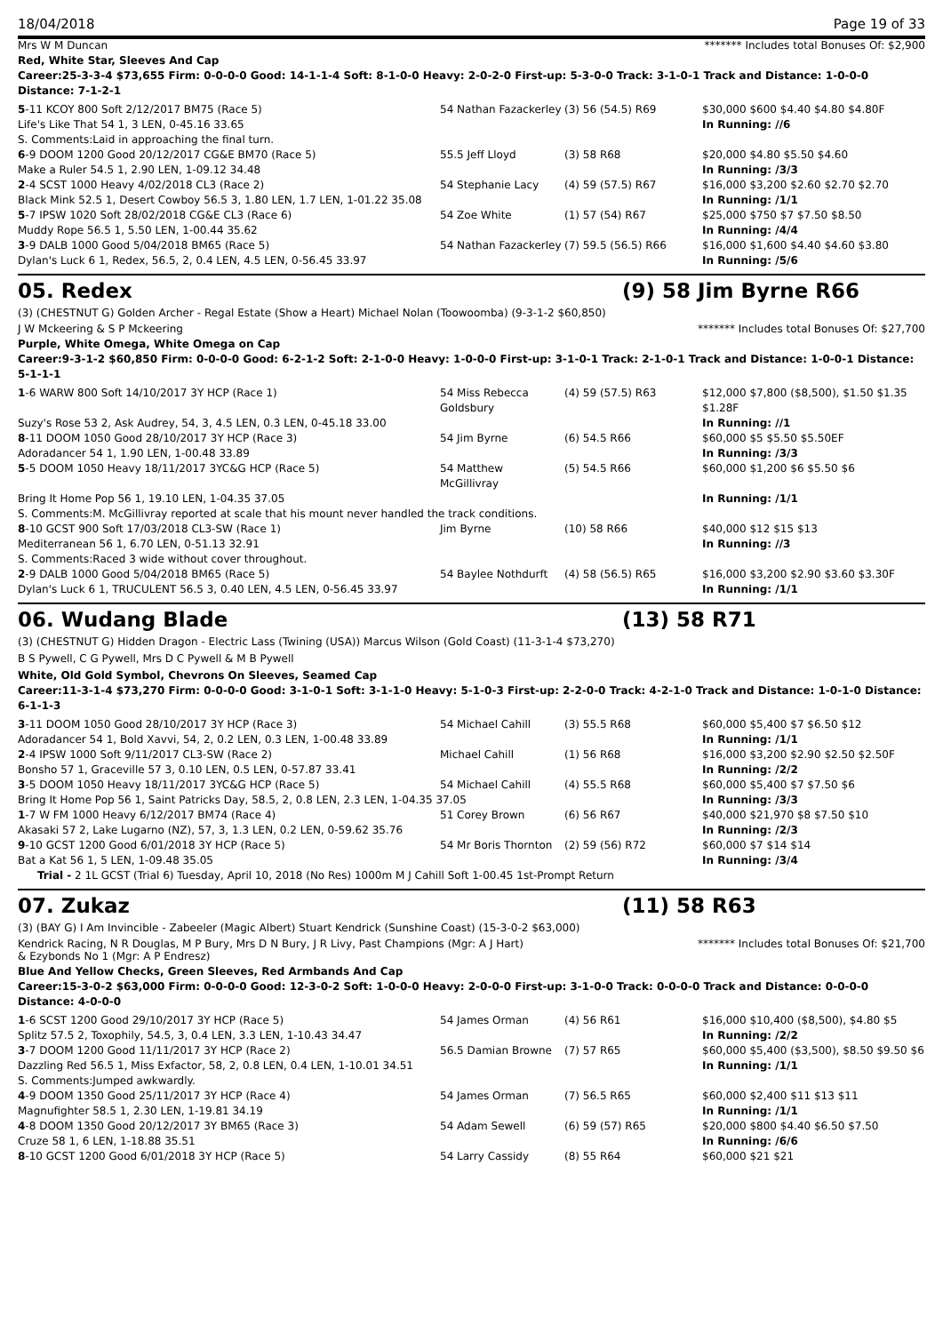18/04/2018 Page 19 of 33
Mrs W M Duncan ******* Includes total Bonuses Of: $2,900
Red, White Star, Sleeves And Cap
Career:25-3-3-4 $73,655 Firm: 0-0-0-0 Good: 14-1-1-4 Soft: 8-1-0-0 Heavy: 2-0-2-0 First-up: 5-3-0-0 Track: 3-1-0-1 Track and Distance: 1-0-0-0 Distance: 7-1-2-1
| 5 -11 KCOY 800 Soft 2/12/2017 BM75 (Race 5) | 54 Nathan Fazackerley | (3) 56 (54.5) R69 | $30,000 $600 $4.40 $4.80 $4.80F |
| Life's Like That 54 1, 3 LEN, 0-45.16 33.65 | | | In Running: //6 |
| S. Comments:Laid in approaching the final turn. | | | |
| 6 -9 DOOM 1200 Good 20/12/2017 CG&E BM70 (Race 5) | 55.5 Jeff Lloyd | (3) 58 R68 | $20,000 $4.80 $5.50 $4.60 |
| Make a Ruler 54.5 1, 2.90 LEN, 1-09.12 34.48 | | | In Running: /3/3 |
| 2 -4 SCST 1000 Heavy 4/02/2018 CL3 (Race 2) | 54 Stephanie Lacy | (4) 59 (57.5) R67 | $16,000 $3,200 $2.60 $2.70 $2.70 |
| Black Mink 52.5 1, Desert Cowboy 56.5 3, 1.80 LEN, 1.7 LEN, 1-01.22 35.08 | | | In Running: /1/1 |
| 5 -7 IPSW 1020 Soft 28/02/2018 CG&E CL3 (Race 6) | 54 Zoe White | (1) 57 (54) R67 | $25,000 $750 $7 $7.50 $8.50 |
| Muddy Rope 56.5 1, 5.50 LEN, 1-00.44 35.62 | | | In Running: /4/4 |
| 3 -9 DALB 1000 Good 5/04/2018 BM65 (Race 5) | 54 Nathan Fazackerley | (7) 59.5 (56.5) R66 | $16,000 $1,600 $4.40 $4.60 $3.80 |
| Dylan's Luck 6 1, Redex, 56.5, 2, 0.4 LEN, 4.5 LEN, 0-56.45 33.97 | | | In Running: /5/6 |
05. Redex (9) 58 Jim Byrne R66
(3) (CHESTNUT G) Golden Archer - Regal Estate (Show a Heart) Michael Nolan (Toowoomba) (9-3-1-2 $60,850)
J W Mckeering & S P Mckeering ******* Includes total Bonuses Of: $27,700
Purple, White Omega, White Omega on Cap
Career:9-3-1-2 $60,850 Firm: 0-0-0-0 Good: 6-2-1-2 Soft: 2-1-0-0 Heavy: 1-0-0-0 First-up: 3-1-0-1 Track: 2-1-0-1 Track and Distance: 1-0-0-1 Distance: 5-1-1-1
| 1 -6 WARW 800 Soft 14/10/2017 3Y HCP (Race 1) | 54 Miss Rebecca Goldsbury | (4) 59 (57.5) R63 | $12,000 $7,800 ($8,500), $1.50 $1.35 $1.28F |
| Suzy's Rose 53 2, Ask Audrey, 54, 3, 4.5 LEN, 0.3 LEN, 0-45.18 33.00 | | | In Running: //1 |
| 8 -11 DOOM 1050 Good 28/10/2017 3Y HCP (Race 3) | 54 Jim Byrne | (6) 54.5 R66 | $60,000 $5 $5.50 $5.50EF |
| Adoradancer 54 1, 1.90 LEN, 1-00.48 33.89 | | | In Running: /3/3 |
| 5 -5 DOOM 1050 Heavy 18/11/2017 3YC&G HCP (Race 5) | 54 Matthew McGillivray | (5) 54.5 R66 | $60,000 $1,200 $6 $5.50 $6 |
| Bring It Home Pop 56 1, 19.10 LEN, 1-04.35 37.05 | | | In Running: /1/1 |
| S. Comments:M. McGillivray reported at scale that his mount never handled the track conditions. | | | |
| 8 -10 GCST 900 Soft 17/03/2018 CL3-SW (Race 1) | Jim Byrne | (10) 58 R66 | $40,000 $12 $15 $13 |
| Mediterranean 56 1, 6.70 LEN, 0-51.13 32.91 | | | In Running: //3 |
| S. Comments:Raced 3 wide without cover throughout. | | | |
| 2 -9 DALB 1000 Good 5/04/2018 BM65 (Race 5) | 54 Baylee Nothdurft | (4) 58 (56.5) R65 | $16,000 $3,200 $2.90 $3.60 $3.30F |
| Dylan's Luck 6 1, TRUCULENT 56.5 3, 0.40 LEN, 4.5 LEN, 0-56.45 33.97 | | | In Running: /1/1 |
06. Wudang Blade (13) 58 R71
(3) (CHESTNUT G) Hidden Dragon - Electric Lass (Twining (USA)) Marcus Wilson (Gold Coast) (11-3-1-4 $73,270)
B S Pywell, C G Pywell, Mrs D C Pywell & M B Pywell
White, Old Gold Symbol, Chevrons On Sleeves, Seamed Cap
Career:11-3-1-4 $73,270 Firm: 0-0-0-0 Good: 3-1-0-1 Soft: 3-1-1-0 Heavy: 5-1-0-3 First-up: 2-2-0-0 Track: 4-2-1-0 Track and Distance: 1-0-1-0 Distance: 6-1-1-3
| 3 -11 DOOM 1050 Good 28/10/2017 3Y HCP (Race 3) | 54 Michael Cahill | (3) 55.5 R68 | $60,000 $5,400 $7 $6.50 $12 |
| Adoradancer 54 1, Bold Xavvi, 54, 2, 0.2 LEN, 0.3 LEN, 1-00.48 33.89 | | | In Running: /1/1 |
| 2 -4 IPSW 1000 Soft 9/11/2017 CL3-SW (Race 2) | Michael Cahill | (1) 56 R68 | $16,000 $3,200 $2.90 $2.50 $2.50F |
| Bonsho 57 1, Graceville 57 3, 0.10 LEN, 0.5 LEN, 0-57.87 33.41 | | | In Running: /2/2 |
| 3 -5 DOOM 1050 Heavy 18/11/2017 3YC&G HCP (Race 5) | 54 Michael Cahill | (4) 55.5 R68 | $60,000 $5,400 $7 $7.50 $6 |
| Bring It Home Pop 56 1, Saint Patricks Day, 58.5, 2, 0.8 LEN, 2.3 LEN, 1-04.35 37.05 | | | In Running: /3/3 |
| 1 -7 W FM 1000 Heavy 6/12/2017 BM74 (Race 4) | 51 Corey Brown | (6) 56 R67 | $40,000 $21,970 $8 $7.50 $10 |
| Akasaki 57 2, Lake Lugarno (NZ), 57, 3, 1.3 LEN, 0.2 LEN, 0-59.62 35.76 | | | In Running: /2/3 |
| 9 -10 GCST 1200 Good 6/01/2018 3Y HCP (Race 5) | 54 Mr Boris Thornton | (2) 59 (56) R72 | $60,000 $7 $14 $14 |
| Bat a Kat 56 1, 5 LEN, 1-09.48 35.05 | | | In Running: /3/4 |
| Trial - 2 1L GCST (Trial 6) Tuesday, April 10, 2018 (No Res) 1000m M J Cahill Soft 1-00.45 1st-Prompt Return | | | |
07. Zukaz (11) 58 R63
(3) (BAY G) I Am Invincible - Zabeeler (Magic Albert) Stuart Kendrick (Sunshine Coast) (15-3-0-2 $63,000)
Kendrick Racing, N R Douglas, M P Bury, Mrs D N Bury, J R Livy, Past Champions (Mgr: A J Hart) & Ezybonds No 1 (Mgr: A P Endresz) ******* Includes total Bonuses Of: $21,700
Blue And Yellow Checks, Green Sleeves, Red Armbands And Cap
Career:15-3-0-2 $63,000 Firm: 0-0-0-0 Good: 12-3-0-2 Soft: 1-0-0-0 Heavy: 2-0-0-0 First-up: 3-1-0-0 Track: 0-0-0-0 Track and Distance: 0-0-0-0 Distance: 4-0-0-0
| 1 -6 SCST 1200 Good 29/10/2017 3Y HCP (Race 5) | 54 James Orman | (4) 56 R61 | $16,000 $10,400 ($8,500), $4.80 $5 |
| Splitz 57.5 2, Toxophily, 54.5, 3, 0.4 LEN, 3.3 LEN, 1-10.43 34.47 | | | In Running: /2/2 |
| 3 -7 DOOM 1200 Good 11/11/2017 3Y HCP (Race 2) | 56.5 Damian Browne | (7) 57 R65 | $60,000 $5,400 ($3,500), $8.50 $9.50 $6 |
| Dazzling Red 56.5 1, Miss Exfactor, 58, 2, 0.8 LEN, 0.4 LEN, 1-10.01 34.51 | | | In Running: /1/1 |
| S. Comments:Jumped awkwardly. | | | |
| 4 -9 DOOM 1350 Good 25/11/2017 3Y HCP (Race 4) | 54 James Orman | (7) 56.5 R65 | $60,000 $2,400 $11 $13 $11 |
| Magnufighter 58.5 1, 2.30 LEN, 1-19.81 34.19 | | | In Running: /1/1 |
| 4 -8 DOOM 1350 Good 20/12/2017 3Y BM65 (Race 3) | 54 Adam Sewell | (6) 59 (57) R65 | $20,000 $800 $4.40 $6.50 $7.50 |
| Cruze 58 1, 6 LEN, 1-18.88 35.51 | | | In Running: /6/6 |
| 8 -10 GCST 1200 Good 6/01/2018 3Y HCP (Race 5) | 54 Larry Cassidy | (8) 55 R64 | $60,000 $21 $21 |